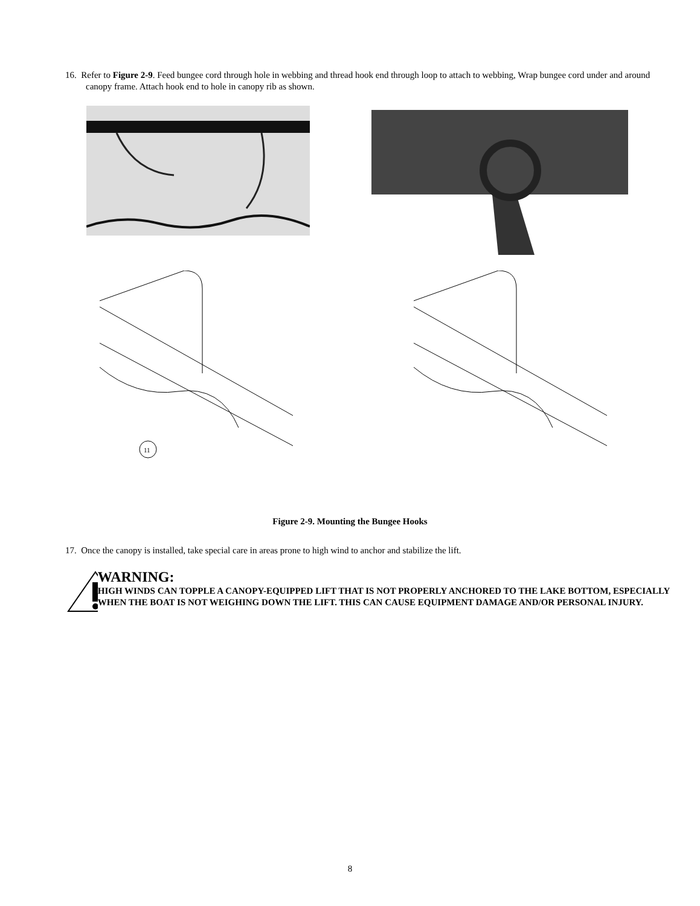16. Refer to Figure 2-9. Feed bungee cord through hole in webbing and thread hook end through loop to attach to webbing, Wrap bungee cord under and around canopy frame. Attach hook end to hole in canopy rib as shown.
11
Figure 2-9. Mounting the Bungee Hooks
17. Once the canopy is installed, take special care in areas prone to high wind to anchor and stabilize the lift.
WARNING:
HIGH WINDS CAN TOPPLE A CANOPY-EQUIPPED LIFT THAT IS NOT PROPERLY ANCHORED TO THE LAKE BOTTOM, ESPECIALLY WHEN THE BOAT IS NOT WEIGHING DOWN THE LIFT. THIS CAN CAUSE EQUIPMENT DAMAGE AND/OR PERSONAL INJURY.
8